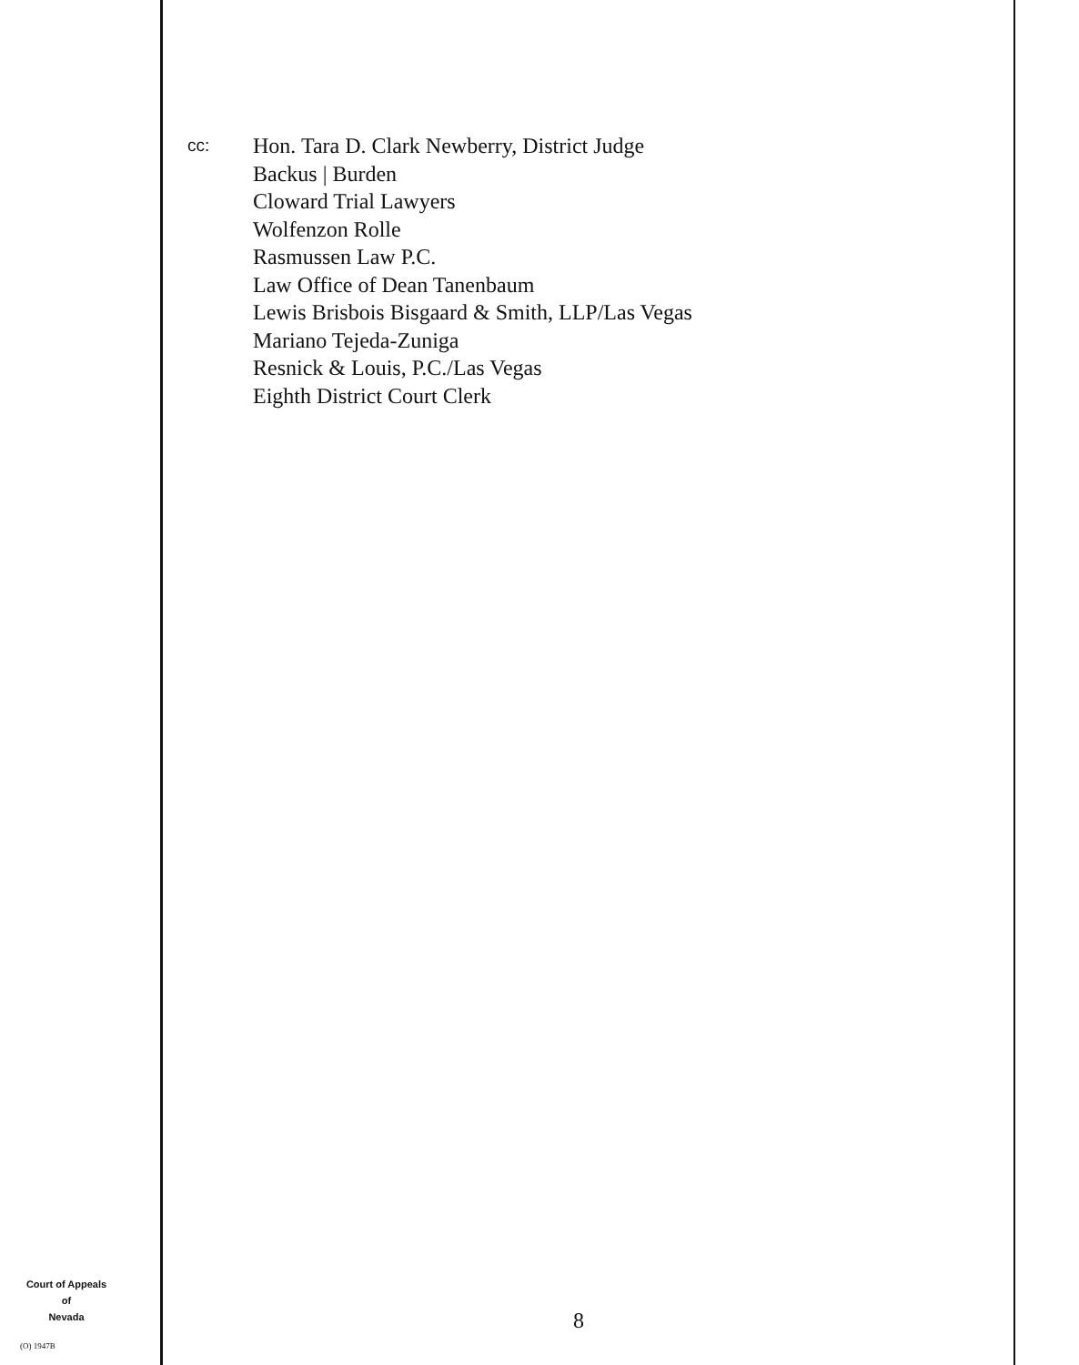cc:
Hon. Tara D. Clark Newberry, District Judge
Backus | Burden
Cloward Trial Lawyers
Wolfenzon Rolle
Rasmussen Law P.C.
Law Office of Dean Tanenbaum
Lewis Brisbois Bisgaard & Smith, LLP/Las Vegas
Mariano Tejeda-Zuniga
Resnick & Louis, P.C./Las Vegas
Eighth District Court Clerk
Court of Appeals
of
Nevada
(O) 1947B
8